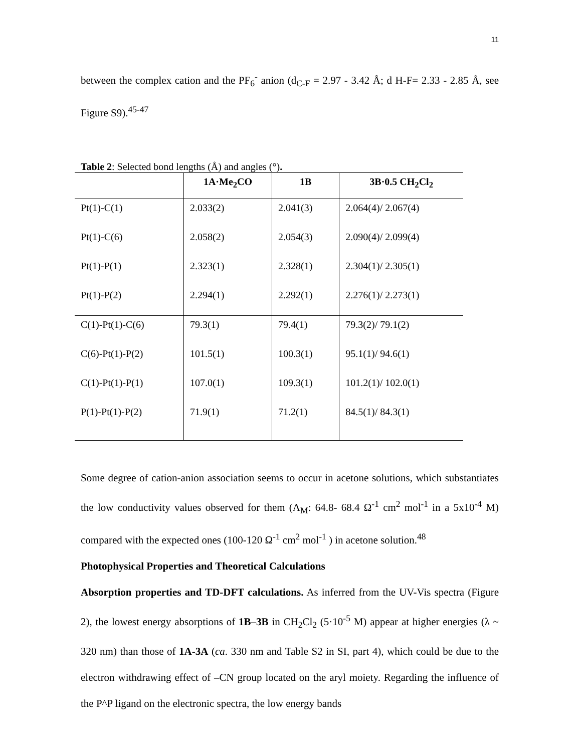11
between the complex cation and the PF<sub>6</sub><sup>-</sup> anion (d<sub>C-F</sub> = 2.97 - 3.42 Å; d H-F= 2.33 - 2.85 Å, see Figure S9).<sup>45-47</sup>
Table 2: Selected bond lengths (Å) and angles (°).
| | 1A·Me<sub>2</sub>CO | 1B | 3B·0.5 CH<sub>2</sub>Cl<sub>2</sub> |
| --- | --- | --- | --- |
| Pt(1)-C(1) | 2.033(2) | 2.041(3) | 2.064(4)/ 2.067(4) |
| Pt(1)-C(6) | 2.058(2) | 2.054(3) | 2.090(4)/ 2.099(4) |
| Pt(1)-P(1) | 2.323(1) | 2.328(1) | 2.304(1)/ 2.305(1) |
| Pt(1)-P(2) | 2.294(1) | 2.292(1) | 2.276(1)/ 2.273(1) |
| C(1)-Pt(1)-C(6) | 79.3(1) | 79.4(1) | 79.3(2)/ 79.1(2) |
| C(6)-Pt(1)-P(2) | 101.5(1) | 100.3(1) | 95.1(1)/ 94.6(1) |
| C(1)-Pt(1)-P(1) | 107.0(1) | 109.3(1) | 101.2(1)/ 102.0(1) |
| P(1)-Pt(1)-P(2) | 71.9(1) | 71.2(1) | 84.5(1)/ 84.3(1) |
Some degree of cation-anion association seems to occur in acetone solutions, which substantiates the low conductivity values observed for them (Λ<sub>M</sub>: 64.8- 68.4 Ω<sup>-1</sup> cm<sup>2</sup> mol<sup>-1</sup> in a 5x10<sup>-4</sup> M) compared with the expected ones (100-120 Ω<sup>-1</sup> cm<sup>2</sup> mol<sup>-1</sup> ) in acetone solution.<sup>48</sup>
Photophysical Properties and Theoretical Calculations
Absorption properties and TD-DFT calculations. As inferred from the UV-Vis spectra (Figure 2), the lowest energy absorptions of 1B–3B in CH<sub>2</sub>Cl<sub>2</sub> (5·10<sup>-5</sup> M) appear at higher energies (λ ~ 320 nm) than those of 1A-3A (ca. 330 nm and Table S2 in SI, part 4), which could be due to the electron withdrawing effect of –CN group located on the aryl moiety. Regarding the influence of the P^P ligand on the electronic spectra, the low energy bands